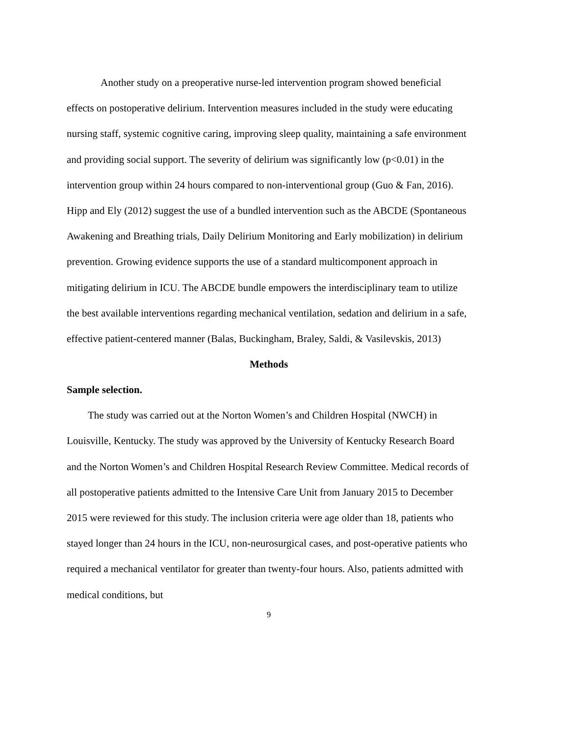Another study on a preoperative nurse-led intervention program showed beneficial effects on postoperative delirium. Intervention measures included in the study were educating nursing staff, systemic cognitive caring, improving sleep quality, maintaining a safe environment and providing social support. The severity of delirium was significantly low (p<0.01) in the intervention group within 24 hours compared to non-interventional group (Guo & Fan, 2016). Hipp and Ely (2012) suggest the use of a bundled intervention such as the ABCDE (Spontaneous Awakening and Breathing trials, Daily Delirium Monitoring and Early mobilization) in delirium prevention. Growing evidence supports the use of a standard multicomponent approach in mitigating delirium in ICU. The ABCDE bundle empowers the interdisciplinary team to utilize the best available interventions regarding mechanical ventilation, sedation and delirium in a safe, effective patient-centered manner (Balas, Buckingham, Braley, Saldi, & Vasilevskis, 2013)
Methods
Sample selection.
The study was carried out at the Norton Women’s and Children Hospital (NWCH) in Louisville, Kentucky. The study was approved by the University of Kentucky Research Board and the Norton Women’s and Children Hospital Research Review Committee. Medical records of all postoperative patients admitted to the Intensive Care Unit from January 2015 to December 2015 were reviewed for this study. The inclusion criteria were age older than 18, patients who stayed longer than 24 hours in the ICU, non-neurosurgical cases, and post-operative patients who required a mechanical ventilator for greater than twenty-four hours. Also, patients admitted with medical conditions, but
9